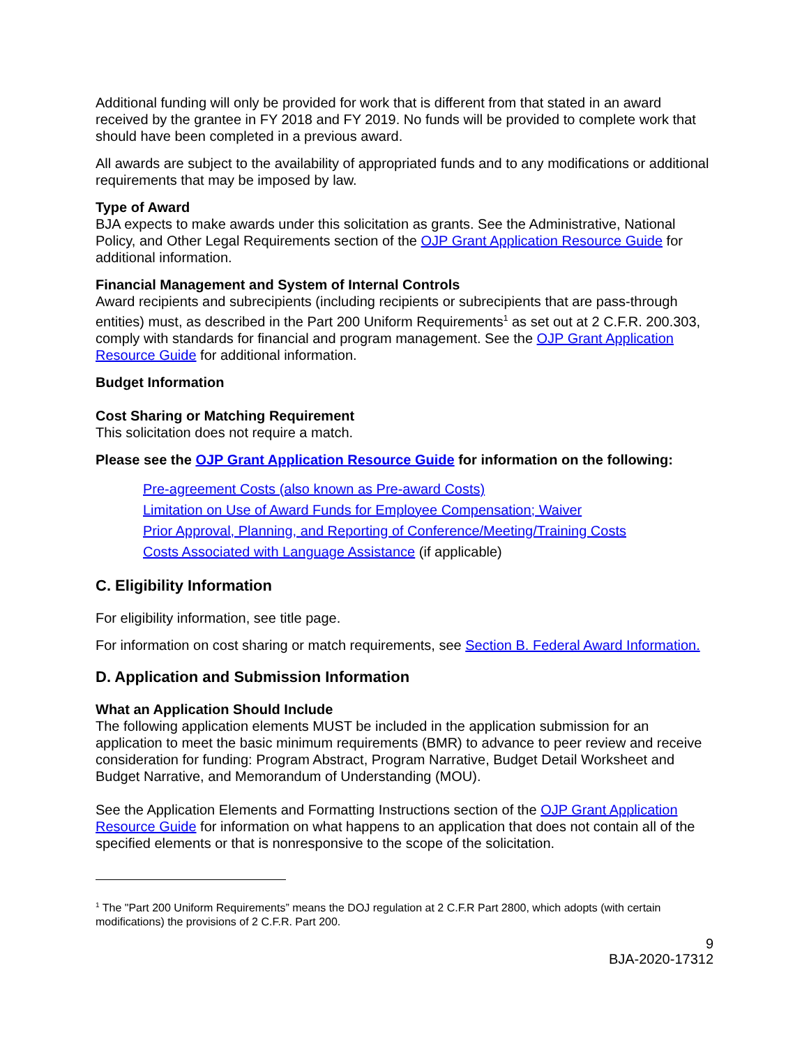Additional funding will only be provided for work that is different from that stated in an award received by the grantee in FY 2018 and FY 2019. No funds will be provided to complete work that should have been completed in a previous award.
All awards are subject to the availability of appropriated funds and to any modifications or additional requirements that may be imposed by law.
Type of Award
BJA expects to make awards under this solicitation as grants. See the Administrative, National Policy, and Other Legal Requirements section of the OJP Grant Application Resource Guide for additional information.
Financial Management and System of Internal Controls
Award recipients and subrecipients (including recipients or subrecipients that are pass-through entities) must, as described in the Part 200 Uniform Requirements<sup>1</sup> as set out at 2 C.F.R. 200.303, comply with standards for financial and program management. See the OJP Grant Application Resource Guide for additional information.
Budget Information
Cost Sharing or Matching Requirement
This solicitation does not require a match.
Please see the OJP Grant Application Resource Guide for information on the following:
Pre-agreement Costs (also known as Pre-award Costs)
Limitation on Use of Award Funds for Employee Compensation; Waiver
Prior Approval, Planning, and Reporting of Conference/Meeting/Training Costs
Costs Associated with Language Assistance (if applicable)
C. Eligibility Information
For eligibility information, see title page.
For information on cost sharing or match requirements, see Section B. Federal Award Information.
D. Application and Submission Information
What an Application Should Include
The following application elements MUST be included in the application submission for an application to meet the basic minimum requirements (BMR) to advance to peer review and receive consideration for funding: Program Abstract, Program Narrative, Budget Detail Worksheet and Budget Narrative, and Memorandum of Understanding (MOU).
See the Application Elements and Formatting Instructions section of the OJP Grant Application Resource Guide for information on what happens to an application that does not contain all of the specified elements or that is nonresponsive to the scope of the solicitation.
<sup>1</sup> The "Part 200 Uniform Requirements” means the DOJ regulation at 2 C.F.R Part 2800, which adopts (with certain modifications) the provisions of 2 C.F.R. Part 200.
9
BJA-2020-17312